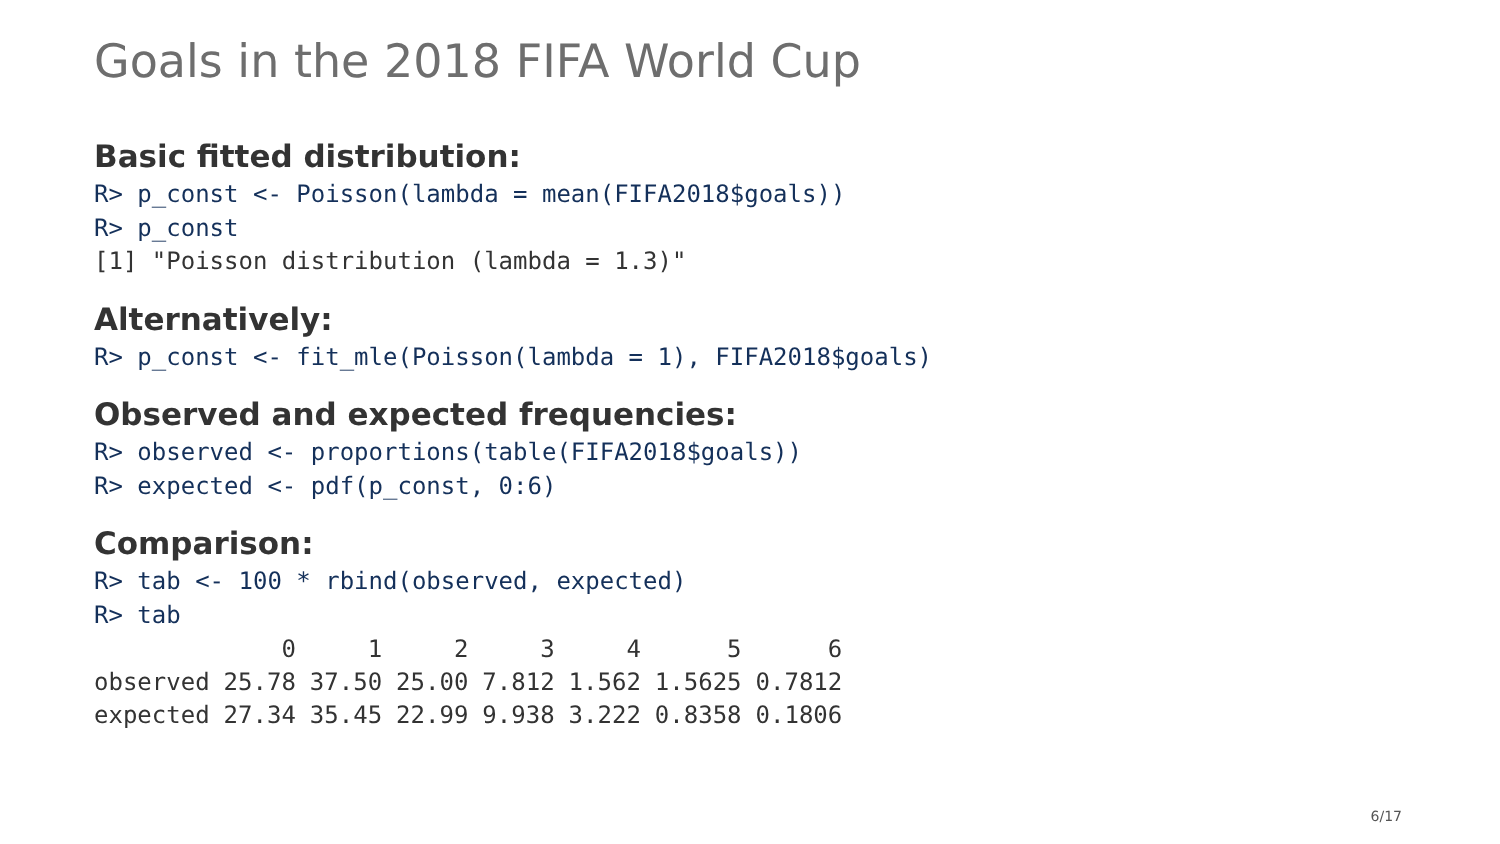Goals in the 2018 FIFA World Cup
Basic fitted distribution:
R> p_const <- Poisson(lambda = mean(FIFA2018$goals))
R> p_const
[1] "Poisson distribution (lambda = 1.3)"
Alternatively:
R> p_const <- fit_mle(Poisson(lambda = 1), FIFA2018$goals)
Observed and expected frequencies:
R> observed <- proportions(table(FIFA2018$goals))
R> expected <- pdf(p_const, 0:6)
Comparison:
R> tab <- 100 * rbind(observed, expected)
R> tab
| | 0 | 1 | 2 | 3 | 4 | 5 | 6 |
| --- | --- | --- | --- | --- | --- | --- | --- |
| observed | 25.78 | 37.50 | 25.00 | 7.812 | 1.562 | 1.5625 | 0.7812 |
| expected | 27.34 | 35.45 | 22.99 | 9.938 | 3.222 | 0.8358 | 0.1806 |
6/17